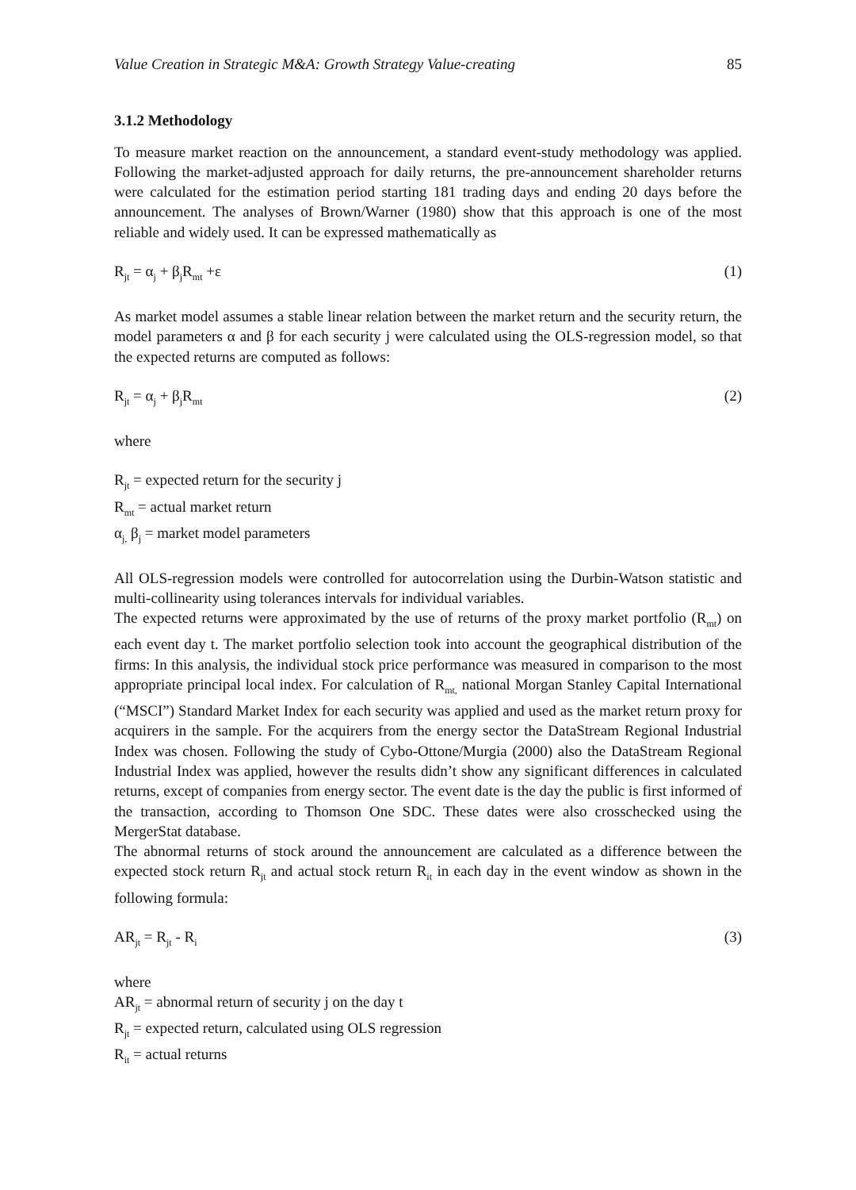Value Creation in Strategic M&A: Growth Strategy Value-creating 85
3.1.2 Methodology
To measure market reaction on the announcement, a standard event-study methodology was applied. Following the market-adjusted approach for daily returns, the pre-announcement shareholder returns were calculated for the estimation period starting 181 trading days and ending 20 days before the announcement. The analyses of Brown/Warner (1980) show that this approach is one of the most reliable and widely used. It can be expressed mathematically as
R<sub>jt</sub> = α<sub>j</sub> + β<sub>j</sub>R<sub>mt</sub> +ε (1)
As market model assumes a stable linear relation between the market return and the security return, the model parameters α and β for each security j were calculated using the OLS-regression model, so that the expected returns are computed as follows:
R<sub>jt</sub> = α<sub>j</sub> + β<sub>j</sub>R<sub>mt</sub> (2)
where
R<sub>jt</sub> = expected return for the security j
R<sub>mt</sub> = actual market return
α<sub>j,</sub> β<sub>j</sub> = market model parameters
All OLS-regression models were controlled for autocorrelation using the Durbin-Watson statistic and multi-collinearity using tolerances intervals for individual variables.
The expected returns were approximated by the use of returns of the proxy market portfolio (R<sub>mt</sub>) on each event day t. The market portfolio selection took into account the geographical distribution of the firms: In this analysis, the individual stock price performance was measured in comparison to the most appropriate principal local index. For calculation of R<sub>mt,</sub> national Morgan Stanley Capital International (“MSCI”) Standard Market Index for each security was applied and used as the market return proxy for acquirers in the sample. For the acquirers from the energy sector the DataStream Regional Industrial Index was chosen. Following the study of Cybo-Ottone/Murgia (2000) also the DataStream Regional Industrial Index was applied, however the results didn’t show any significant differences in calculated returns, except of companies from energy sector. The event date is the day the public is first informed of the transaction, according to Thomson One SDC. These dates were also crosschecked using the MergerStat database.
The abnormal returns of stock around the announcement are calculated as a difference between the expected stock return R<sub>jt</sub> and actual stock return R<sub>it</sub> in each day in the event window as shown in the following formula:
AR<sub>jt</sub> = R<sub>jt</sub> - R<sub>i</sub> (3)
where
AR<sub>jt</sub> = abnormal return of security j on the day t
R<sub>jt</sub> = expected return, calculated using OLS regression
R<sub>it</sub> = actual returns